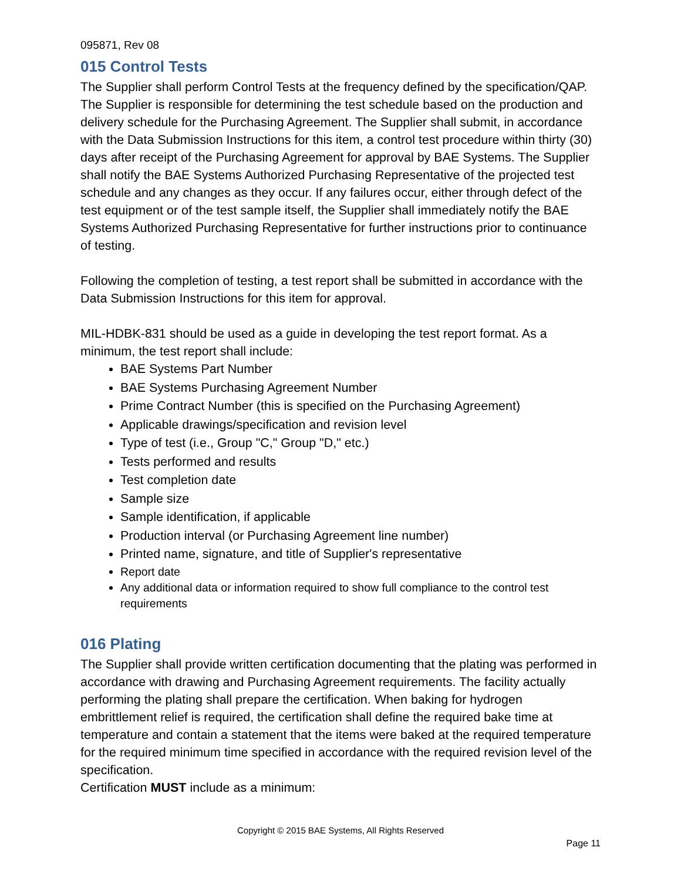095871, Rev 08
015 Control Tests
The Supplier shall perform Control Tests at the frequency defined by the specification/QAP. The Supplier is responsible for determining the test schedule based on the production and delivery schedule for the Purchasing Agreement. The Supplier shall submit, in accordance with the Data Submission Instructions for this item, a control test procedure within thirty (30) days after receipt of the Purchasing Agreement for approval by BAE Systems. The Supplier shall notify the BAE Systems Authorized Purchasing Representative of the projected test schedule and any changes as they occur. If any failures occur, either through defect of the test equipment or of the test sample itself, the Supplier shall immediately notify the BAE Systems Authorized Purchasing Representative for further instructions prior to continuance of testing.
Following the completion of testing, a test report shall be submitted in accordance with the Data Submission Instructions for this item for approval.
MIL-HDBK-831 should be used as a guide in developing the test report format. As a minimum, the test report shall include:
BAE Systems Part Number
BAE Systems Purchasing Agreement Number
Prime Contract Number (this is specified on the Purchasing Agreement)
Applicable drawings/specification and revision level
Type of test (i.e., Group "C," Group "D," etc.)
Tests performed and results
Test completion date
Sample size
Sample identification, if applicable
Production interval (or Purchasing Agreement line number)
Printed name, signature, and title of Supplier's representative
Report date
Any additional data or information required to show full compliance to the control test requirements
016 Plating
The Supplier shall provide written certification documenting that the plating was performed in accordance with drawing and Purchasing Agreement requirements. The facility actually performing the plating shall prepare the certification. When baking for hydrogen embrittlement relief is required, the certification shall define the required bake time at temperature and contain a statement that the items were baked at the required temperature for the required minimum time specified in accordance with the required revision level of the specification.
Certification MUST include as a minimum:
Copyright © 2015 BAE Systems, All Rights Reserved
Page 11